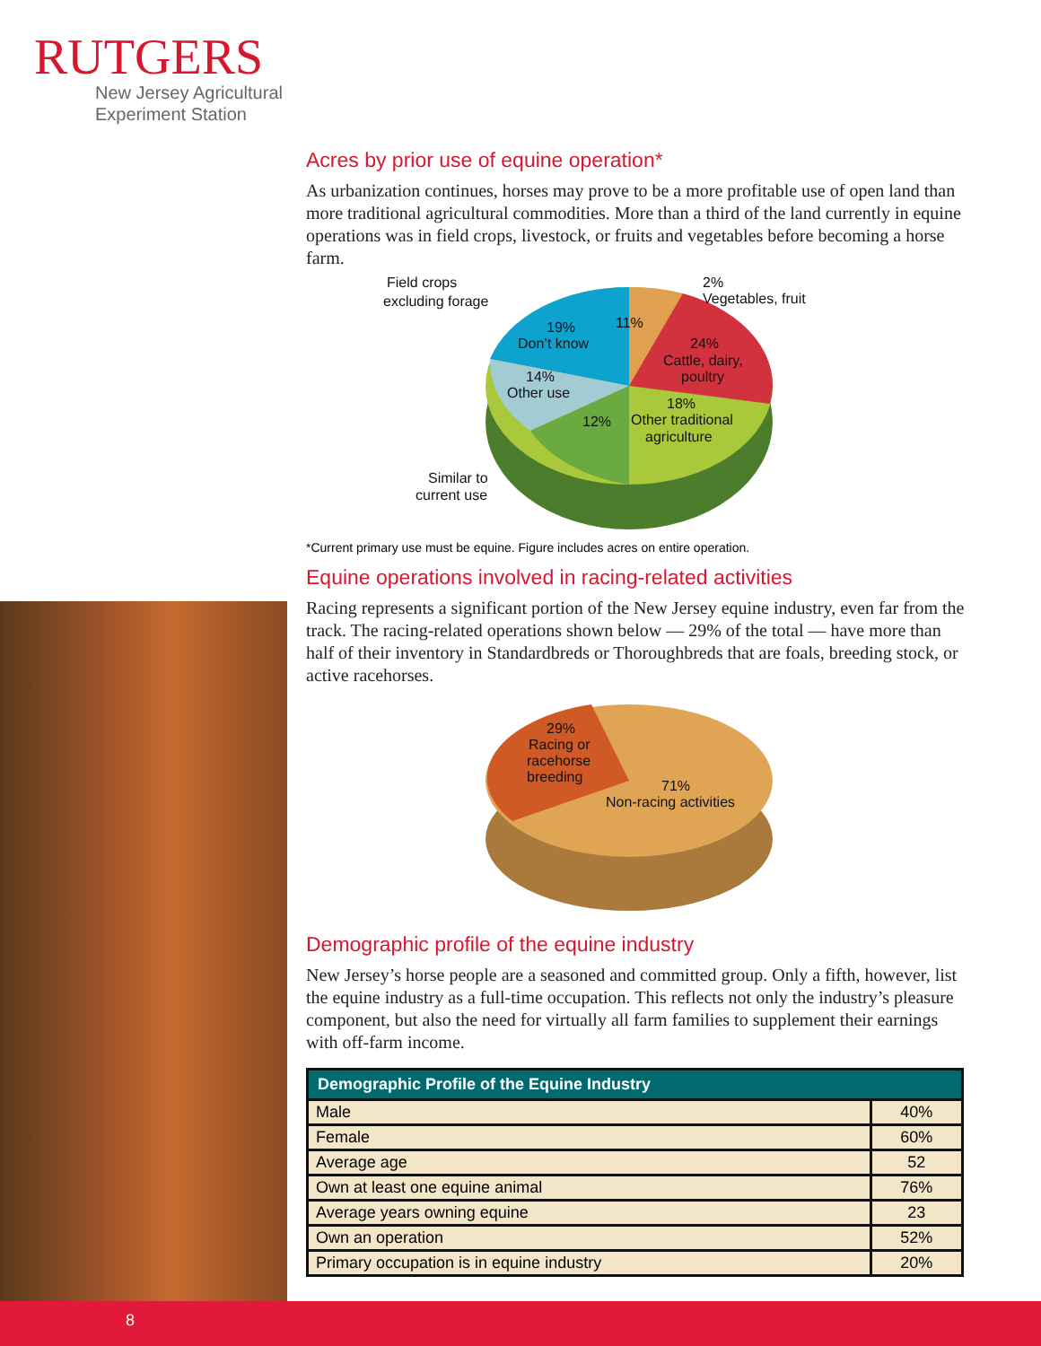RUTGERS
New Jersey Agricultural
Experiment Station
Acres by prior use of equine operation*
As urbanization continues, horses may prove to be a more profitable use of open land than more traditional agricultural commodities. More than a third of the land currently in equine operations was in field crops, livestock, or fruits and vegetables before becoming a horse farm.
Field crops
excluding forage
2%
Vegetables, fruit
11%
19%
Don’t know
24%
Cattle, dairy,
poultry
14%
Other use
18%
Other traditional
agriculture
12%
Similar to
current use
*Current primary use must be equine. Figure includes acres on entire operation.
Equine operations involved in racing-related activities
Racing represents a significant portion of the New Jersey equine industry, even far from the track. The racing-related operations shown below — 29% of the total — have more than half of their inventory in Standardbreds or Thoroughbreds that are foals, breeding stock, or active racehorses.
29%
Racing or
racehorse
breeding
71%
Non-racing activities
Demographic profile of the equine industry
New Jersey’s horse people are a seasoned and committed group. Only a fifth, however, list the equine industry as a full-time occupation. This reflects not only the industry’s pleasure component, but also the need for virtually all farm families to supplement their earnings with off-farm income.
| Demographic Profile of the Equine Industry | |
| --- | --- |
| Male | 40% |
| Female | 60% |
| Average age | 52 |
| Own at least one equine animal | 76% |
| Average years owning equine | 23 |
| Own an operation | 52% |
| Primary occupation is in equine industry | 20% |
8